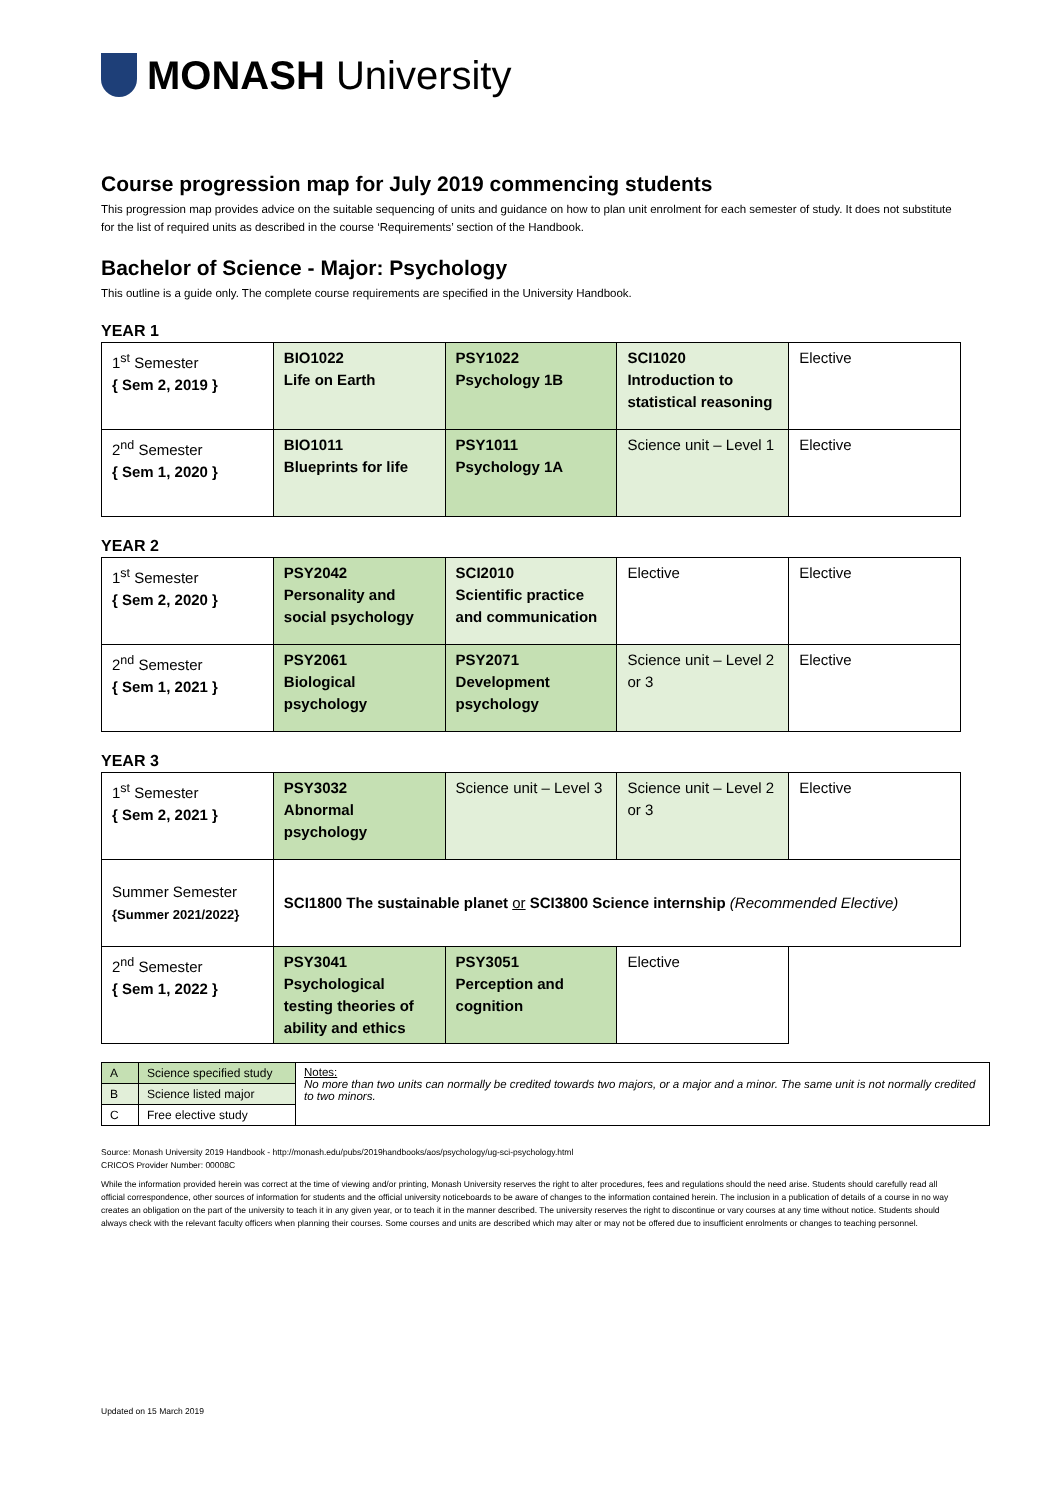MONASH University
Course progression map for July 2019 commencing students
This progression map provides advice on the suitable sequencing of units and guidance on how to plan unit enrolment for each semester of study. It does not substitute for the list of required units as described in the course ‘Requirements’ section of the Handbook.
Bachelor of Science - Major: Psychology
This outline is a guide only. The complete course requirements are specified in the University Handbook.
YEAR 1
| 1<sup>st</sup> Semester { Sem 2, 2019 } | BIO1022 Life on Earth | PSY1022 Psychology 1B | SCI1020 Introduction to statistical reasoning | Elective |
| 2<sup>nd</sup> Semester { Sem 1, 2020 } | BIO1011 Blueprints for life | PSY1011 Psychology 1A | Science unit – Level 1 | Elective |
YEAR 2
| 1<sup>st</sup> Semester { Sem 2, 2020 } | PSY2042 Personality and social psychology | SCI2010 Scientific practice and communication | Elective | Elective |
| 2<sup>nd</sup> Semester { Sem 1, 2021 } | PSY2061 Biological psychology | PSY2071 Development psychology | Science unit – Level 2 or 3 | Elective |
YEAR 3
| 1<sup>st</sup> Semester { Sem 2, 2021 } | PSY3032 Abnormal psychology | Science unit – Level 3 | Science unit – Level 2 or 3 | Elective |
| Summer Semester {Summer 2021/2022} | SCI1800 The sustainable planet or SCI3800 Science internship (Recommended Elective) | | | |
| 2<sup>nd</sup> Semester { Sem 1, 2022 } | PSY3041 Psychological testing theories of ability and ethics | PSY3051 Perception and cognition | Elective | |
| A | Science specified study | Notes: No more than two units can normally be credited towards two majors, or a major and a minor. The same unit is not normally credited to two minors. |
| B | Science listed major | |
| C | Free elective study | |
Source: Monash University 2019 Handbook - http://monash.edu/pubs/2019handbooks/aos/psychology/ug-sci-psychology.html
CRICOS Provider Number: 00008C
While the information provided herein was correct at the time of viewing and/or printing, Monash University reserves the right to alter procedures, fees and regulations should the need arise. Students should carefully read all official correspondence, other sources of information for students and the official university noticeboards to be aware of changes to the information contained herein. The inclusion in a publication of details of a course in no way creates an obligation on the part of the university to teach it in any given year, or to teach it in the manner described. The university reserves the right to discontinue or vary courses at any time without notice. Students should always check with the relevant faculty officers when planning their courses. Some courses and units are described which may alter or may not be offered due to insufficient enrolments or changes to teaching personnel.
Updated on 15 March 2019